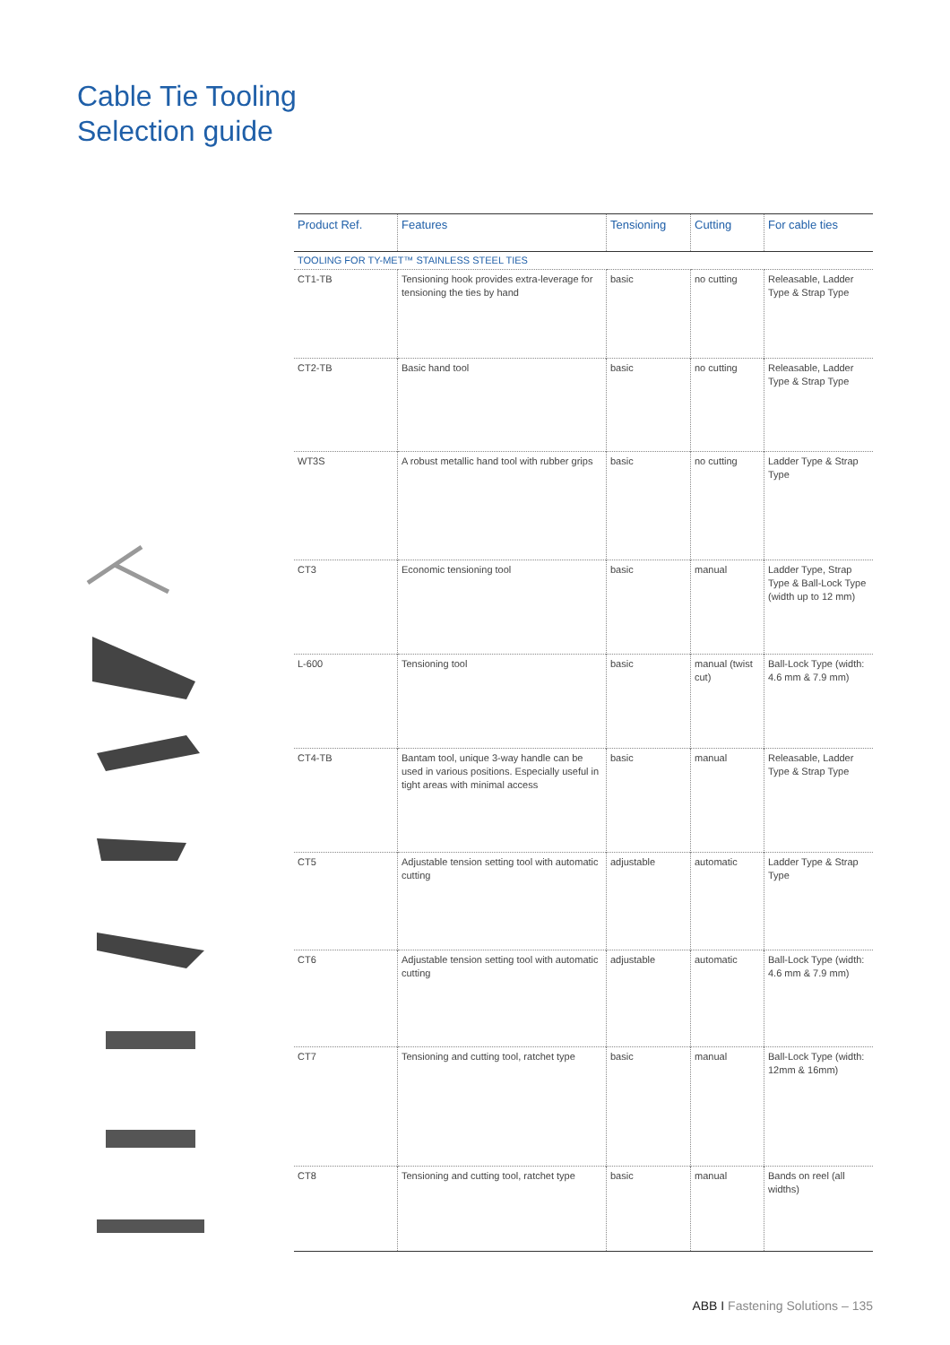Cable Tie Tooling
Selection guide
| Product Ref. | Features | Tensioning | Cutting | For cable ties |
| --- | --- | --- | --- | --- |
| TOOLING FOR TY-MET™ STAINLESS STEEL TIES | | | | |
| CT1-TB | Tensioning hook provides extra-leverage for tensioning the ties by hand | basic | no cutting | Releasable, Ladder Type & Strap Type |
| CT2-TB | Basic hand tool | basic | no cutting | Releasable, Ladder Type & Strap Type |
| WT3S | A robust metallic hand tool with rubber grips | basic | no cutting | Ladder Type & Strap Type |
| CT3 | Economic tensioning tool | basic | manual | Ladder Type, Strap Type & Ball-Lock Type (width up to 12 mm) |
| L-600 | Tensioning tool | basic | manual (twist cut) | Ball-Lock Type (width: 4.6 mm & 7.9 mm) |
| CT4-TB | Bantam tool, unique 3-way handle can be used in various positions. Especially useful in tight areas with minimal access | basic | manual | Releasable, Ladder Type & Strap Type |
| CT5 | Adjustable tension setting tool with automatic cutting | adjustable | automatic | Ladder Type & Strap Type |
| CT6 | Adjustable tension setting tool with automatic cutting | adjustable | automatic | Ball-Lock Type (width: 4.6 mm & 7.9 mm) |
| CT7 | Tensioning and cutting tool, ratchet type | basic | manual | Ball-Lock Type (width: 12mm & 16mm) |
| CT8 | Tensioning and cutting tool, ratchet type | basic | manual | Bands on reel (all widths) |
ABB I Fastening Solutions – 135